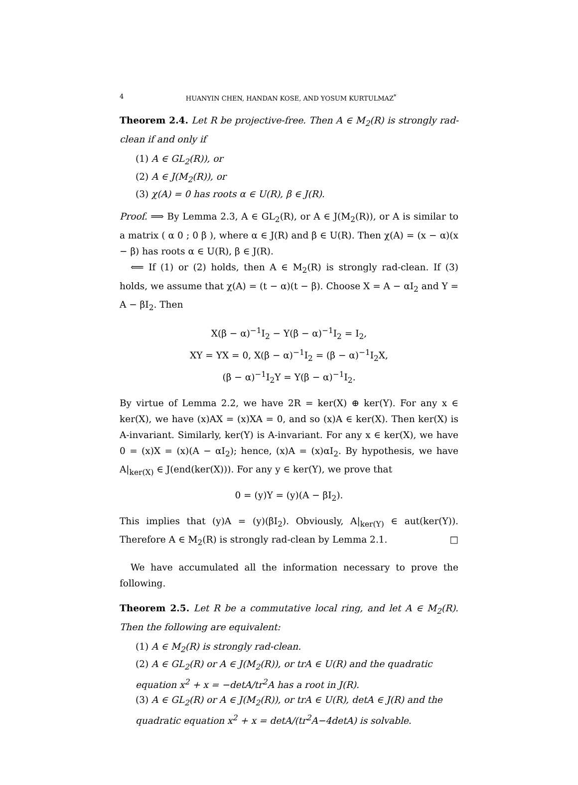4 HUANYIN CHEN, HANDAN KOSE, AND YOSUM KURTULMAZ<sup>*</sup>
Theorem 2.4. Let R be projective-free. Then A ∈ M<sub>2</sub>(R) is strongly rad-clean if and only if
(1) A ∈ GL<sub>2</sub>(R)), or
(2) A ∈ J(M<sub>2</sub>(R)), or
(3) χ(A) = 0 has roots α ∈ U(R), β ∈ J(R).
Proof. ⟹ By Lemma 2.3, A ∈ GL<sub>2</sub>(R), or A ∈ J(M<sub>2</sub>(R)), or A is similar to a matrix ( α 0 ; 0 β ), where α ∈ J(R) and β ∈ U(R). Then χ(A) = (x − α)(x − β) has roots α ∈ U(R), β ∈ J(R).
⟸ If (1) or (2) holds, then A ∈ M<sub>2</sub>(R) is strongly rad-clean. If (3) holds, we assume that χ(A) = (t − α)(t − β). Choose X = A − αI<sub>2</sub> and Y = A − βI<sub>2</sub>. Then
X(β − α)<sup>−1</sup>I<sub>2</sub> − Y(β − α)<sup>−1</sup>I<sub>2</sub> = I<sub>2</sub>,
XY = YX = 0, X(β − α)<sup>−1</sup>I<sub>2</sub> = (β − α)<sup>−1</sup>I<sub>2</sub>X,
(β − α)<sup>−1</sup>I<sub>2</sub>Y = Y(β − α)<sup>−1</sup>I<sub>2</sub>.
By virtue of Lemma 2.2, we have 2R = ker(X) ⊕ ker(Y). For any x ∈ ker(X), we have (x)AX = (x)XA = 0, and so (x)A ∈ ker(X). Then ker(X) is A-invariant. Similarly, ker(Y) is A-invariant. For any x ∈ ker(X), we have 0 = (x)X = (x)(A − αI<sub>2</sub>); hence, (x)A = (x)αI<sub>2</sub>. By hypothesis, we have A|<sub>ker(X)</sub> ∈ J(end(ker(X))). For any y ∈ ker(Y), we prove that
0 = (y)Y = (y)(A − βI<sub>2</sub>).
This implies that (y)A = (y)(βI<sub>2</sub>). Obviously, A|<sub>ker(Y)</sub> ∈ aut(ker(Y)). Therefore A ∈ M<sub>2</sub>(R) is strongly rad-clean by Lemma 2.1. □
We have accumulated all the information necessary to prove the following.
Theorem 2.5. Let R be a commutative local ring, and let A ∈ M<sub>2</sub>(R). Then the following are equivalent:
(1) A ∈ M<sub>2</sub>(R) is strongly rad-clean.
(2) A ∈ GL<sub>2</sub>(R) or A ∈ J(M<sub>2</sub>(R)), or trA ∈ U(R) and the quadratic equation x<sup>2</sup> + x = −detA/tr<sup>2</sup>A has a root in J(R).
(3) A ∈ GL<sub>2</sub>(R) or A ∈ J(M<sub>2</sub>(R)), or trA ∈ U(R), detA ∈ J(R) and the quadratic equation x<sup>2</sup> + x = detA/(tr<sup>2</sup>A−4detA) is solvable.